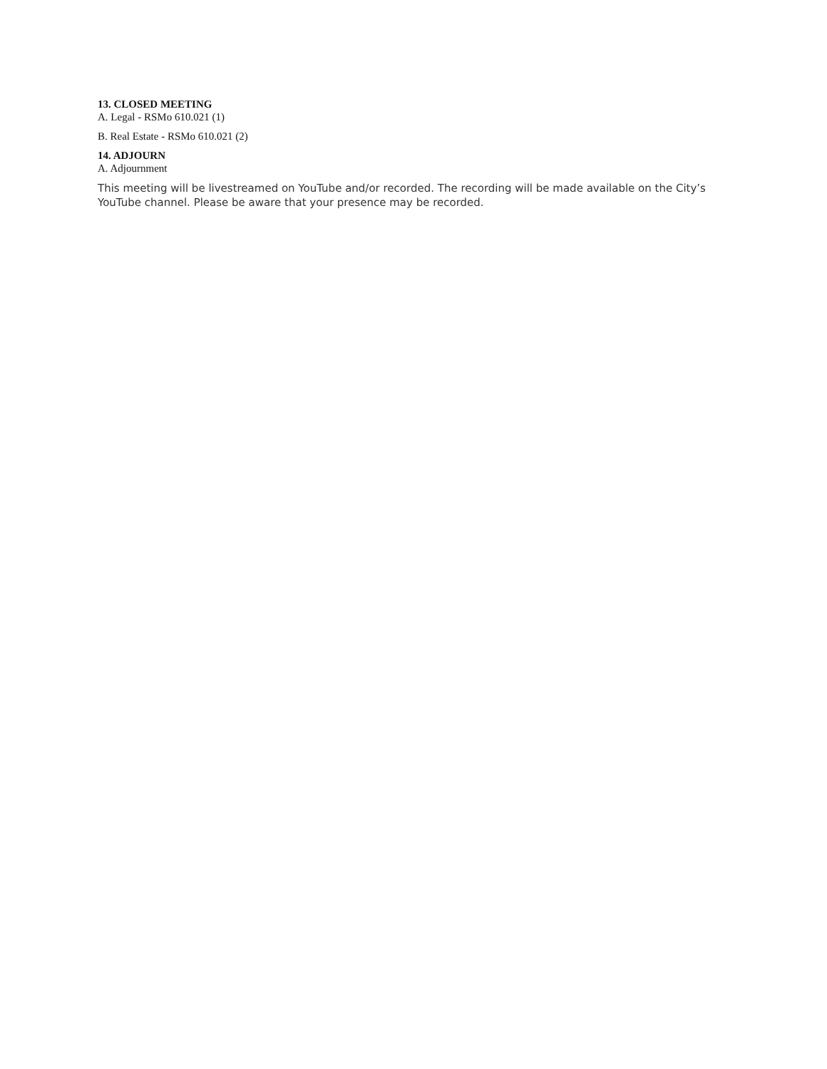13. CLOSED MEETING
A. Legal - RSMo 610.021 (1)
B. Real Estate - RSMo 610.021 (2)
14. ADJOURN
A. Adjournment
This meeting will be livestreamed on YouTube and/or recorded. The recording will be made available on the City’s YouTube channel. Please be aware that your presence may be recorded.